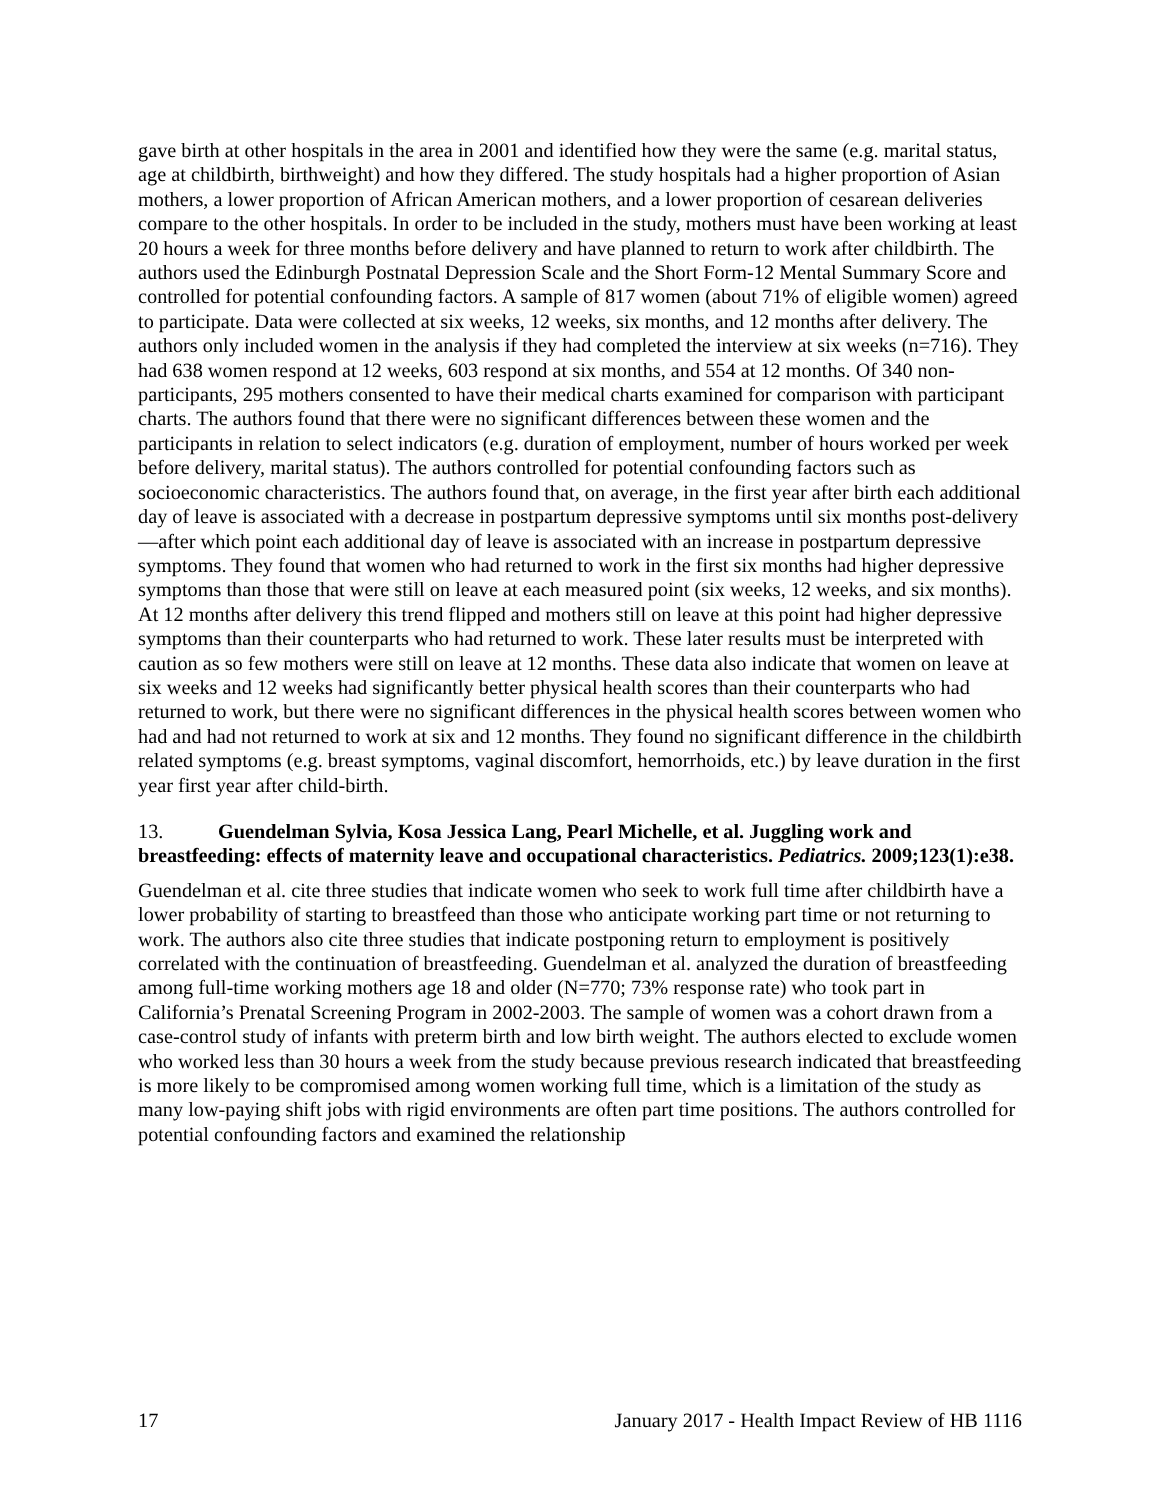gave birth at other hospitals in the area in 2001 and identified how they were the same (e.g. marital status, age at childbirth, birthweight) and how they differed. The study hospitals had a higher proportion of Asian mothers, a lower proportion of African American mothers, and a lower proportion of cesarean deliveries compare to the other hospitals. In order to be included in the study, mothers must have been working at least 20 hours a week for three months before delivery and have planned to return to work after childbirth. The authors used the Edinburgh Postnatal Depression Scale and the Short Form-12 Mental Summary Score and controlled for potential confounding factors. A sample of 817 women (about 71% of eligible women) agreed to participate. Data were collected at six weeks, 12 weeks, six months, and 12 months after delivery. The authors only included women in the analysis if they had completed the interview at six weeks (n=716). They had 638 women respond at 12 weeks, 603 respond at six months, and 554 at 12 months. Of 340 non-participants, 295 mothers consented to have their medical charts examined for comparison with participant charts. The authors found that there were no significant differences between these women and the participants in relation to select indicators (e.g. duration of employment, number of hours worked per week before delivery, marital status). The authors controlled for potential confounding factors such as socioeconomic characteristics. The authors found that, on average, in the first year after birth each additional day of leave is associated with a decrease in postpartum depressive symptoms until six months post-delivery—after which point each additional day of leave is associated with an increase in postpartum depressive symptoms. They found that women who had returned to work in the first six months had higher depressive symptoms than those that were still on leave at each measured point (six weeks, 12 weeks, and six months). At 12 months after delivery this trend flipped and mothers still on leave at this point had higher depressive symptoms than their counterparts who had returned to work. These later results must be interpreted with caution as so few mothers were still on leave at 12 months. These data also indicate that women on leave at six weeks and 12 weeks had significantly better physical health scores than their counterparts who had returned to work, but there were no significant differences in the physical health scores between women who had and had not returned to work at six and 12 months. They found no significant difference in the childbirth related symptoms (e.g. breast symptoms, vaginal discomfort, hemorrhoids, etc.) by leave duration in the first year first year after child-birth.
13. Guendelman Sylvia, Kosa Jessica Lang, Pearl Michelle, et al. Juggling work and breastfeeding: effects of maternity leave and occupational characteristics. Pediatrics. 2009;123(1):e38.
Guendelman et al. cite three studies that indicate women who seek to work full time after childbirth have a lower probability of starting to breastfeed than those who anticipate working part time or not returning to work. The authors also cite three studies that indicate postponing return to employment is positively correlated with the continuation of breastfeeding. Guendelman et al. analyzed the duration of breastfeeding among full-time working mothers age 18 and older (N=770; 73% response rate) who took part in California’s Prenatal Screening Program in 2002-2003. The sample of women was a cohort drawn from a case-control study of infants with preterm birth and low birth weight. The authors elected to exclude women who worked less than 30 hours a week from the study because previous research indicated that breastfeeding is more likely to be compromised among women working full time, which is a limitation of the study as many low-paying shift jobs with rigid environments are often part time positions. The authors controlled for potential confounding factors and examined the relationship
17 January 2017 - Health Impact Review of HB 1116